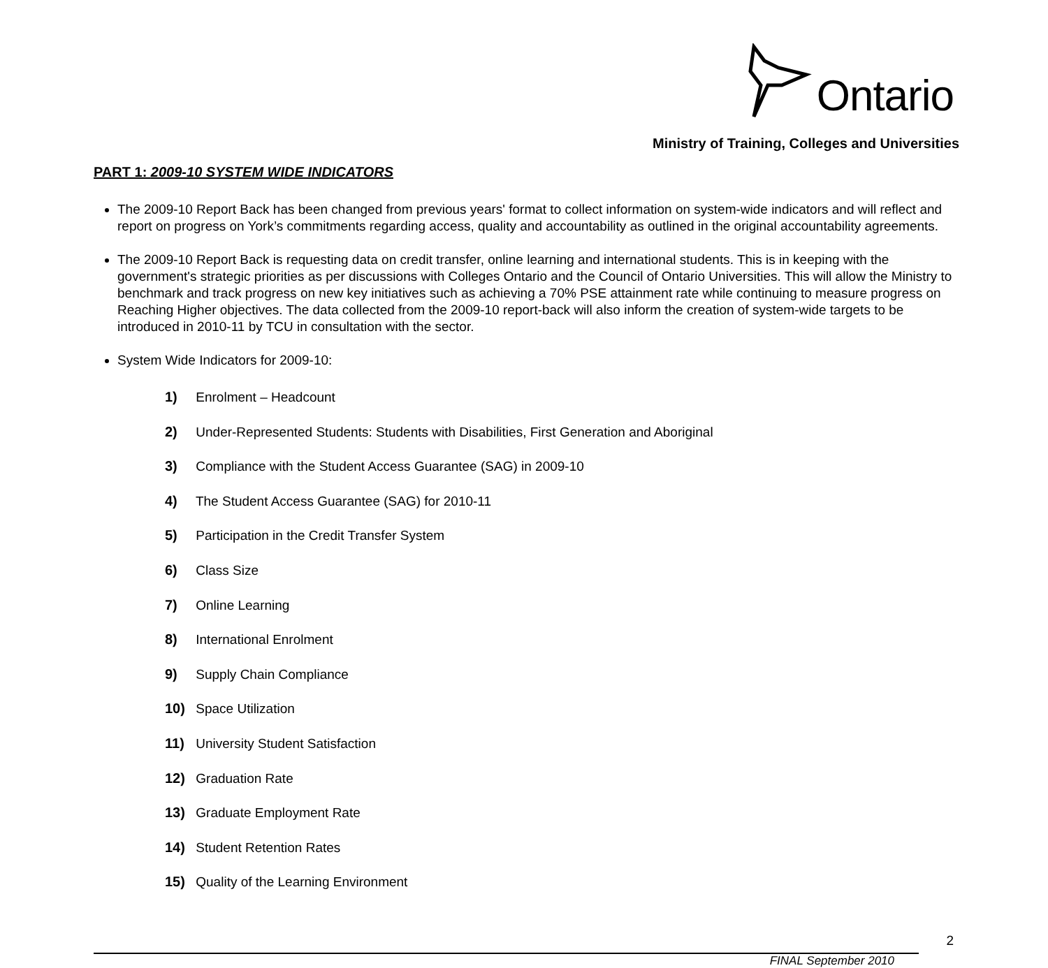Ontario
Ministry of Training, Colleges and Universities
PART 1: 2009-10 SYSTEM WIDE INDICATORS
The 2009-10 Report Back has been changed from previous years' format to collect information on system-wide indicators and will reflect and report on progress on York’s commitments regarding access, quality and accountability as outlined in the original accountability agreements.
The 2009-10 Report Back is requesting data on credit transfer, online learning and international students. This is in keeping with the government's strategic priorities as per discussions with Colleges Ontario and the Council of Ontario Universities. This will allow the Ministry to benchmark and track progress on new key initiatives such as achieving a 70% PSE attainment rate while continuing to measure progress on Reaching Higher objectives. The data collected from the 2009-10 report-back will also inform the creation of system-wide targets to be introduced in 2010-11 by TCU in consultation with the sector.
System Wide Indicators for 2009-10:
1) Enrolment – Headcount
2) Under-Represented Students: Students with Disabilities, First Generation and Aboriginal
3) Compliance with the Student Access Guarantee (SAG) in 2009-10
4) The Student Access Guarantee (SAG) for 2010-11
5) Participation in the Credit Transfer System
6) Class Size
7) Online Learning
8) International Enrolment
9) Supply Chain Compliance
10) Space Utilization
11) University Student Satisfaction
12) Graduation Rate
13) Graduate Employment Rate
14) Student Retention Rates
15) Quality of the Learning Environment
2
FINAL September 2010